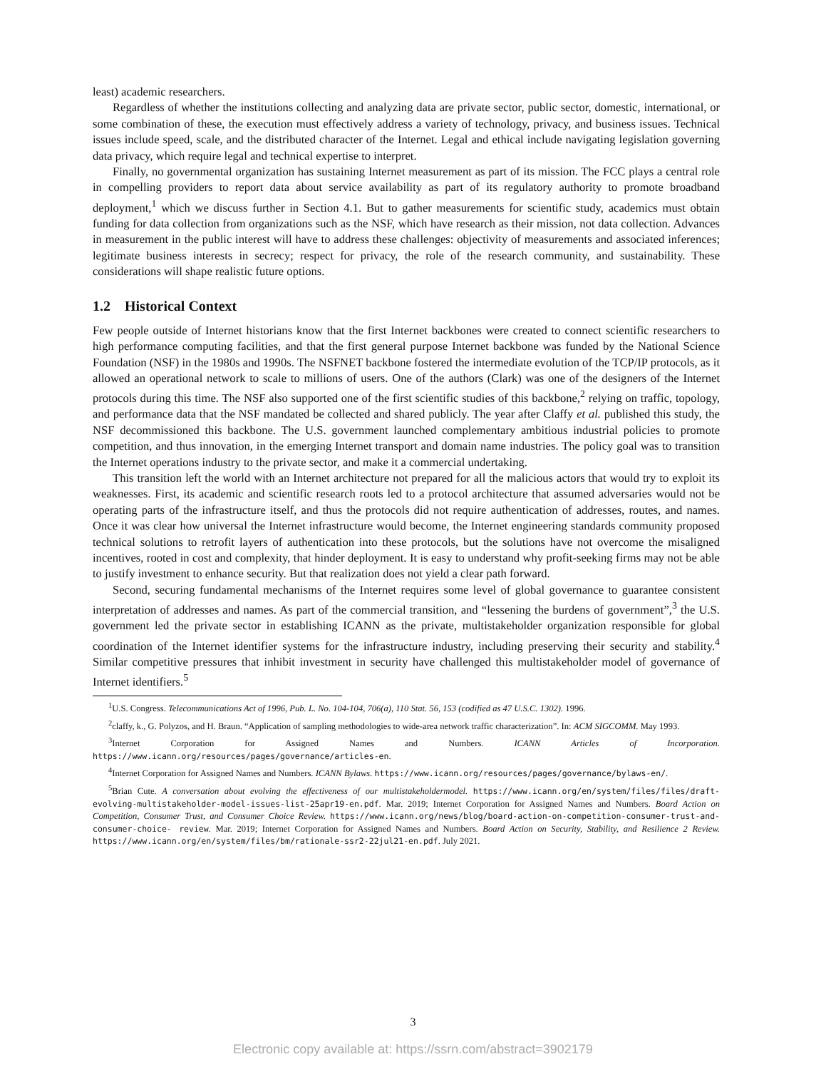least) academic researchers.
Regardless of whether the institutions collecting and analyzing data are private sector, public sector, domestic, international, or some combination of these, the execution must effectively address a variety of technology, privacy, and business issues. Technical issues include speed, scale, and the distributed character of the Internet. Legal and ethical include navigating legislation governing data privacy, which require legal and technical expertise to interpret.
Finally, no governmental organization has sustaining Internet measurement as part of its mission. The FCC plays a central role in compelling providers to report data about service availability as part of its regulatory authority to promote broadband deployment,<sup>1</sup> which we discuss further in Section 4.1. But to gather measurements for scientific study, academics must obtain funding for data collection from organizations such as the NSF, which have research as their mission, not data collection. Advances in measurement in the public interest will have to address these challenges: objectivity of measurements and associated inferences; legitimate business interests in secrecy; respect for privacy, the role of the research community, and sustainability. These considerations will shape realistic future options.
1.2 Historical Context
Few people outside of Internet historians know that the first Internet backbones were created to connect scientific researchers to high performance computing facilities, and that the first general purpose Internet backbone was funded by the National Science Foundation (NSF) in the 1980s and 1990s. The NSFNET backbone fostered the intermediate evolution of the TCP/IP protocols, as it allowed an operational network to scale to millions of users. One of the authors (Clark) was one of the designers of the Internet protocols during this time. The NSF also supported one of the first scientific studies of this backbone,<sup>2</sup> relying on traffic, topology, and performance data that the NSF mandated be collected and shared publicly. The year after Claffy et al. published this study, the NSF decommissioned this backbone. The U.S. government launched complementary ambitious industrial policies to promote competition, and thus innovation, in the emerging Internet transport and domain name industries. The policy goal was to transition the Internet operations industry to the private sector, and make it a commercial undertaking.
This transition left the world with an Internet architecture not prepared for all the malicious actors that would try to exploit its weaknesses. First, its academic and scientific research roots led to a protocol architecture that assumed adversaries would not be operating parts of the infrastructure itself, and thus the protocols did not require authentication of addresses, routes, and names. Once it was clear how universal the Internet infrastructure would become, the Internet engineering standards community proposed technical solutions to retrofit layers of authentication into these protocols, but the solutions have not overcome the misaligned incentives, rooted in cost and complexity, that hinder deployment. It is easy to understand why profit-seeking firms may not be able to justify investment to enhance security. But that realization does not yield a clear path forward.
Second, securing fundamental mechanisms of the Internet requires some level of global governance to guarantee consistent interpretation of addresses and names. As part of the commercial transition, and “lessening the burdens of government”,<sup>3</sup> the U.S. government led the private sector in establishing ICANN as the private, multistakeholder organization responsible for global coordination of the Internet identifier systems for the infrastructure industry, including preserving their security and stability.<sup>4</sup> Similar competitive pressures that inhibit investment in security have challenged this multistakeholder model of governance of Internet identifiers.<sup>5</sup>
<sup>1</sup> U.S. Congress. Telecommunications Act of 1996, Pub. L. No. 104-104, 706(a), 110 Stat. 56, 153 (codified as 47 U.S.C. 1302). 1996.
<sup>2</sup> claffy, k., G. Polyzos, and H. Braun. “Application of sampling methodologies to wide-area network traffic characterization”. In: ACM SIGCOMM. May 1993.
<sup>3</sup> Internet Corporation for Assigned Names and Numbers. ICANN Articles of Incorporation. https://www.icann.org/resources/pages/governance/articles-en.
<sup>4</sup> Internet Corporation for Assigned Names and Numbers. ICANN Bylaws. https://www.icann.org/resources/pages/governance/bylaws-en/.
<sup>5</sup> Brian Cute. A conversation about evolving the effectiveness of our multistakeholdermodel. https://www.icann.org/en/system/files/files/draft-evolving-multistakeholder-model-issues-list-25apr19-en.pdf. Mar. 2019; Internet Corporation for Assigned Names and Numbers. Board Action on Competition, Consumer Trust, and Consumer Choice Review. https://www.icann.org/news/blog/board-action-on-competition-consumer-trust-and-consumer-choice- review. Mar. 2019; Internet Corporation for Assigned Names and Numbers. Board Action on Security, Stability, and Resilience 2 Review. https://www.icann.org/en/system/files/bm/rationale-ssr2-22jul21-en.pdf. July 2021.
3
Electronic copy available at: https://ssrn.com/abstract=3902179